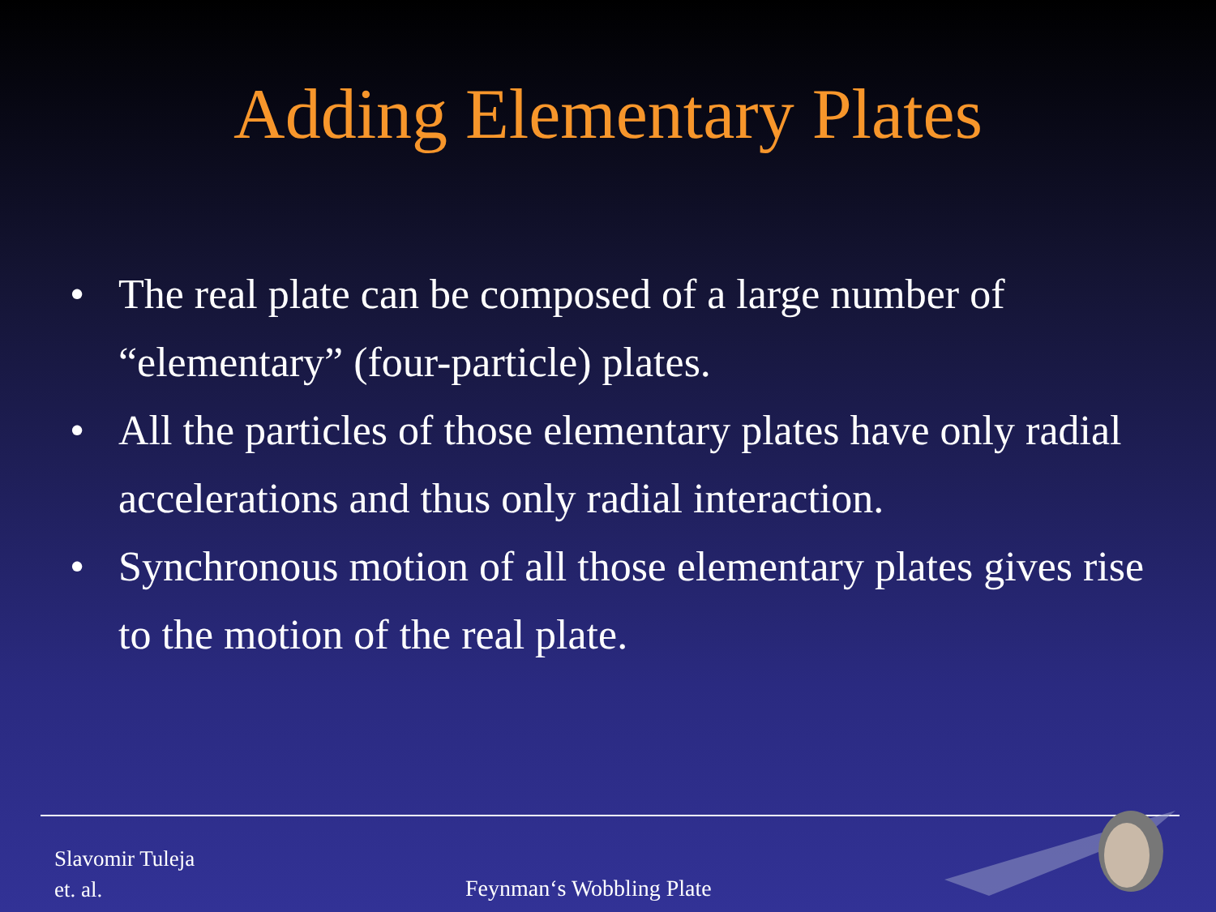Adding Elementary Plates
• The real plate can be composed of a large number of “elementary” (four-particle) plates.
• All the particles of those elementary plates have only radial accelerations and thus only radial interaction.
• Synchronous motion of all those elementary plates gives rise to the motion of the real plate.
Slavomir Tuleja
et. al.
Feynman‘s Wobbling Plate